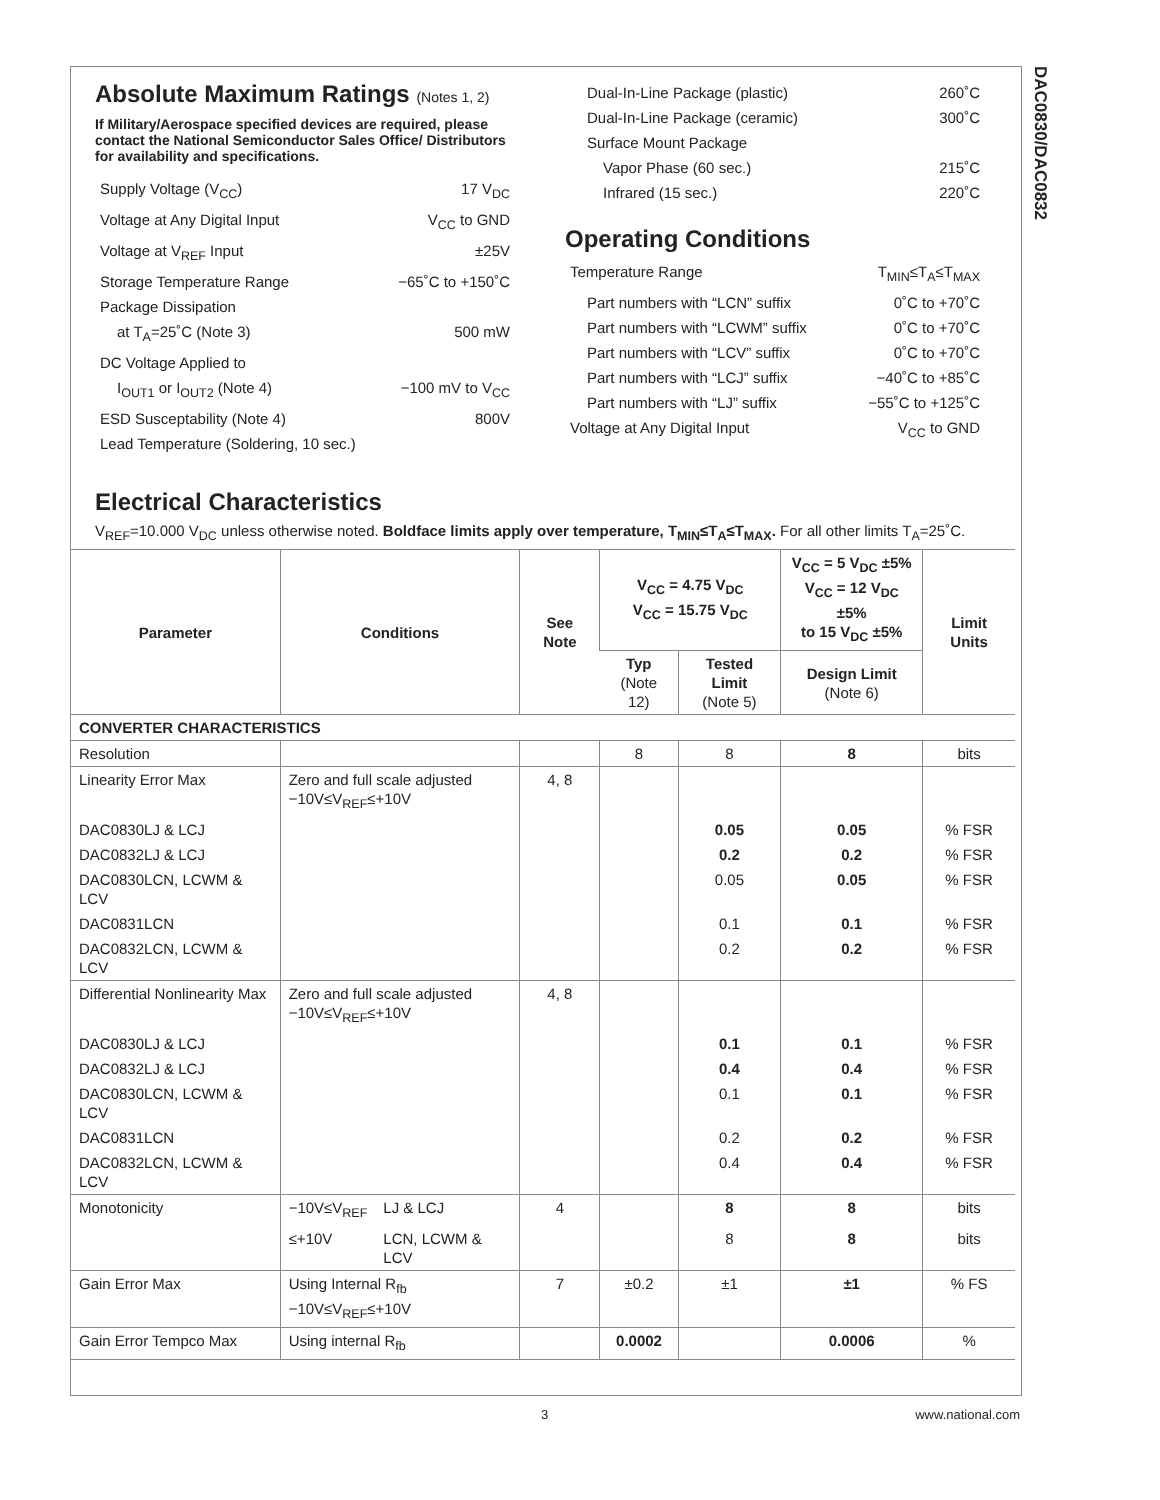DAC0830/DAC0832
Absolute Maximum Ratings (Notes 1, 2)
If Military/Aerospace specified devices are required, please contact the National Semiconductor Sales Office/ Distributors for availability and specifications.
Supply Voltage (V<sub>CC</sub>) 17 V<sub>DC</sub>
Voltage at Any Digital Input V<sub>CC</sub> to GND
Voltage at V<sub>REF</sub> Input ±25V
Storage Temperature Range −65˚C to +150˚C
Package Dissipation
at T<sub>A</sub>=25˚C (Note 3) 500 mW
DC Voltage Applied to
I<sub>OUT1</sub> or I<sub>OUT2</sub> (Note 4) −100 mV to V<sub>CC</sub>
ESD Susceptability (Note 4) 800V
Lead Temperature (Soldering, 10 sec.)
Dual-In-Line Package (plastic) 260˚C
Dual-In-Line Package (ceramic) 300˚C
Surface Mount Package
Vapor Phase (60 sec.) 215˚C
Infrared (15 sec.) 220˚C
Operating Conditions
Temperature Range T<sub>MIN</sub>≤T<sub>A</sub>≤T<sub>MAX</sub>
Part numbers with “LCN” suffix 0˚C to +70˚C
Part numbers with “LCWM” suffix 0˚C to +70˚C
Part numbers with “LCV” suffix 0˚C to +70˚C
Part numbers with “LCJ” suffix −40˚C to +85˚C
Part numbers with “LJ” suffix −55˚C to +125˚C
Voltage at Any Digital Input V<sub>CC</sub> to GND
Electrical Characteristics
V<sub>REF</sub>=10.000 V<sub>DC</sub> unless otherwise noted. Boldface limits apply over temperature, T<sub>MIN</sub>≤T<sub>A</sub>≤T<sub>MAX</sub>. For all other limits T<sub>A</sub>=25˚C.
| Parameter | Conditions | | See Note | V<sub>CC</sub> = 4.75 V<sub>DC</sub> V<sub>CC</sub> = 15.75 V<sub>DC</sub> | | V<sub>CC</sub> = 5 V<sub>DC</sub> ±5% V<sub>CC</sub> = 12 V<sub>DC</sub> ±5% to 15 V<sub>DC</sub> ±5% | Limit Units |
| --- | --- | --- | --- | --- | --- | --- | --- |
| | | | | Typ (Note 12) | Tested Limit (Note 5) | Design Limit (Note 6) | |
| CONVERTER CHARACTERISTICS | | | | | | | |
| Resolution | | | | 8 | 8 | 8 | bits |
| Linearity Error Max | Zero and full scale adjusted −10V≤V<sub>REF</sub>≤+10V | | 4, 8 | | | | |
| DAC0830LJ & LCJ | | | | | 0.05 | 0.05 | % FSR |
| DAC0832LJ & LCJ | | | | | 0.2 | 0.2 | % FSR |
| DAC0830LCN, LCWM & LCV | | | | | 0.05 | 0.05 | % FSR |
| DAC0831LCN | | | | | 0.1 | 0.1 | % FSR |
| DAC0832LCN, LCWM & LCV | | | | | 0.2 | 0.2 | % FSR |
| Differential Nonlinearity Max | Zero and full scale adjusted −10V≤V<sub>REF</sub>≤+10V | | 4, 8 | | | | |
| DAC0830LJ & LCJ | | | | | 0.1 | 0.1 | % FSR |
| DAC0832LJ & LCJ | | | | | 0.4 | 0.4 | % FSR |
| DAC0830LCN, LCWM & LCV | | | | | 0.1 | 0.1 | % FSR |
| DAC0831LCN | | | | | 0.2 | 0.2 | % FSR |
| DAC0832LCN, LCWM & LCV | | | | | 0.4 | 0.4 | % FSR |
| Monotonicity | −10V≤V<sub>REF</sub> | LJ & LCJ | 4 | | 8 | 8 | bits |
| | ≤+10V | LCN, LCWM & LCV | | | 8 | 8 | bits |
| Gain Error Max | Using Internal R<sub>fb</sub> −10V≤V<sub>REF</sub>≤+10V | | 7 | ±0.2 | ±1 | ±1 | % FS |
| Gain Error Tempco Max | Using internal R<sub>fb</sub> | | | 0.0002 | | 0.0006 | % |
3 www.national.com